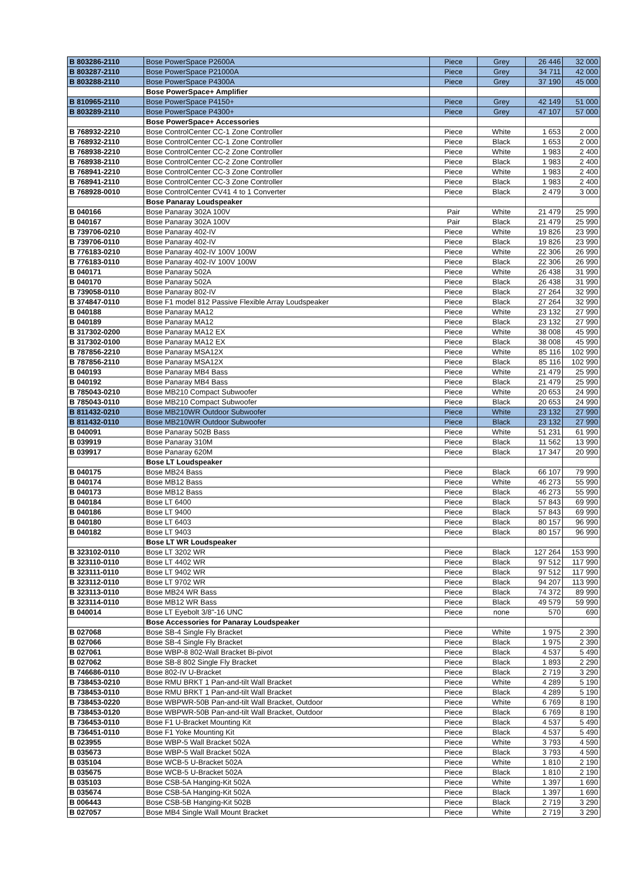| B 803286-2110 | Bose PowerSpace P2600A | Piece | Grey | 26 446 | 32 000 |
| B 803287-2110 | Bose PowerSpace P21000A | Piece | Grey | 34 711 | 42 000 |
| B 803288-2110 | Bose PowerSpace P4300A | Piece | Grey | 37 190 | 45 000 |
| | Bose PowerSpace+ Amplifier | | | | |
| B 810965-2110 | Bose PowerSpace P4150+ | Piece | Grey | 42 149 | 51 000 |
| B 803289-2110 | Bose PowerSpace P4300+ | Piece | Grey | 47 107 | 57 000 |
| | Bose PowerSpace+ Accessories | | | | |
| B 768932-2210 | Bose ControlCenter CC-1 Zone Controller | Piece | White | 1 653 | 2 000 |
| B 768932-2110 | Bose ControlCenter CC-1 Zone Controller | Piece | Black | 1 653 | 2 000 |
| B 768938-2210 | Bose ControlCenter CC-2 Zone Controller | Piece | White | 1 983 | 2 400 |
| B 768938-2110 | Bose ControlCenter CC-2 Zone Controller | Piece | Black | 1 983 | 2 400 |
| B 768941-2210 | Bose ControlCenter CC-3 Zone Controller | Piece | White | 1 983 | 2 400 |
| B 768941-2110 | Bose ControlCenter CC-3 Zone Controller | Piece | Black | 1 983 | 2 400 |
| B 768928-0010 | Bose ControlCenter CV41 4 to 1 Converter | Piece | Black | 2 479 | 3 000 |
| | Bose Panaray Loudspeaker | | | | |
| B 040166 | Bose Panaray 302A 100V | Pair | White | 21 479 | 25 990 |
| B 040167 | Bose Panaray 302A 100V | Pair | Black | 21 479 | 25 990 |
| B 739706-0210 | Bose Panaray 402-IV | Piece | White | 19 826 | 23 990 |
| B 739706-0110 | Bose Panaray 402-IV | Piece | Black | 19 826 | 23 990 |
| B 776183-0210 | Bose Panaray 402-IV 100V 100W | Piece | White | 22 306 | 26 990 |
| B 776183-0110 | Bose Panaray 402-IV 100V 100W | Piece | Black | 22 306 | 26 990 |
| B 040171 | Bose Panaray 502A | Piece | White | 26 438 | 31 990 |
| B 040170 | Bose Panaray 502A | Piece | Black | 26 438 | 31 990 |
| B 739058-0110 | Bose Panaray 802-IV | Piece | Black | 27 264 | 32 990 |
| B 374847-0110 | Bose F1 model 812 Passive Flexible Array Loudspeaker | Piece | Black | 27 264 | 32 990 |
| B 040188 | Bose Panaray MA12 | Piece | White | 23 132 | 27 990 |
| B 040189 | Bose Panaray MA12 | Piece | Black | 23 132 | 27 990 |
| B 317302-0200 | Bose Panaray MA12 EX | Piece | White | 38 008 | 45 990 |
| B 317302-0100 | Bose Panaray MA12 EX | Piece | Black | 38 008 | 45 990 |
| B 787856-2210 | Bose Panaray MSA12X | Piece | White | 85 116 | 102 990 |
| B 787856-2110 | Bose Panaray MSA12X | Piece | Black | 85 116 | 102 990 |
| B 040193 | Bose Panaray MB4 Bass | Piece | White | 21 479 | 25 990 |
| B 040192 | Bose Panaray MB4 Bass | Piece | Black | 21 479 | 25 990 |
| B 785043-0210 | Bose MB210 Compact Subwoofer | Piece | White | 20 653 | 24 990 |
| B 785043-0110 | Bose MB210 Compact Subwoofer | Piece | Black | 20 653 | 24 990 |
| B 811432-0210 | Bose MB210WR Outdoor Subwoofer | Piece | White | 23 132 | 27 990 |
| B 811432-0110 | Bose MB210WR Outdoor Subwoofer | Piece | Black | 23 132 | 27 990 |
| B 040091 | Bose Panaray 502B Bass | Piece | White | 51 231 | 61 990 |
| B 039919 | Bose Panaray 310M | Piece | Black | 11 562 | 13 990 |
| B 039917 | Bose Panaray 620M | Piece | Black | 17 347 | 20 990 |
| | Bose LT Loudspeaker | | | | |
| B 040175 | Bose MB24 Bass | Piece | Black | 66 107 | 79 990 |
| B 040174 | Bose MB12 Bass | Piece | White | 46 273 | 55 990 |
| B 040173 | Bose MB12 Bass | Piece | Black | 46 273 | 55 990 |
| B 040184 | Bose LT 6400 | Piece | Black | 57 843 | 69 990 |
| B 040186 | Bose LT 9400 | Piece | Black | 57 843 | 69 990 |
| B 040180 | Bose LT 6403 | Piece | Black | 80 157 | 96 990 |
| B 040182 | Bose LT 9403 | Piece | Black | 80 157 | 96 990 |
| | Bose LT WR Loudspeaker | | | | |
| B 323102-0110 | Bose LT 3202 WR | Piece | Black | 127 264 | 153 990 |
| B 323110-0110 | Bose LT 4402 WR | Piece | Black | 97 512 | 117 990 |
| B 323111-0110 | Bose LT 9402 WR | Piece | Black | 97 512 | 117 990 |
| B 323112-0110 | Bose LT 9702 WR | Piece | Black | 94 207 | 113 990 |
| B 323113-0110 | Bose MB24 WR Bass | Piece | Black | 74 372 | 89 990 |
| B 323114-0110 | Bose MB12 WR Bass | Piece | Black | 49 579 | 59 990 |
| B 040014 | Bose LT Eyebolt 3/8"-16 UNC | Piece | none | 570 | 690 |
| | Bose Accessories for Panaray Loudspeaker | | | | |
| B 027068 | Bose SB-4 Single Fly Bracket | Piece | White | 1 975 | 2 390 |
| B 027066 | Bose SB-4 Single Fly Bracket | Piece | Black | 1 975 | 2 390 |
| B 027061 | Bose WBP-8 802-Wall Bracket Bi-pivot | Piece | Black | 4 537 | 5 490 |
| B 027062 | Bose SB-8 802 Single Fly Bracket | Piece | Black | 1 893 | 2 290 |
| B 746686-0110 | Bose 802-IV U-Bracket | Piece | Black | 2 719 | 3 290 |
| B 738453-0210 | Bose RMU BRKT 1 Pan-and-tilt Wall Bracket | Piece | White | 4 289 | 5 190 |
| B 738453-0110 | Bose RMU BRKT 1 Pan-and-tilt Wall Bracket | Piece | Black | 4 289 | 5 190 |
| B 738453-0220 | Bose WBPWR-50B Pan-and-tilt Wall Bracket, Outdoor | Piece | White | 6 769 | 8 190 |
| B 738453-0120 | Bose WBPWR-50B Pan-and-tilt Wall Bracket, Outdoor | Piece | Black | 6 769 | 8 190 |
| B 736453-0110 | Bose F1 U-Bracket Mounting Kit | Piece | Black | 4 537 | 5 490 |
| B 736451-0110 | Bose F1 Yoke Mounting Kit | Piece | Black | 4 537 | 5 490 |
| B 023955 | Bose WBP-5 Wall Bracket 502A | Piece | White | 3 793 | 4 590 |
| B 035673 | Bose WBP-5 Wall Bracket 502A | Piece | Black | 3 793 | 4 590 |
| B 035104 | Bose WCB-5 U-Bracket 502A | Piece | White | 1 810 | 2 190 |
| B 035675 | Bose WCB-5 U-Bracket 502A | Piece | Black | 1 810 | 2 190 |
| B 035103 | Bose CSB-5A Hanging-Kit 502A | Piece | White | 1 397 | 1 690 |
| B 035674 | Bose CSB-5A Hanging-Kit 502A | Piece | Black | 1 397 | 1 690 |
| B 006443 | Bose CSB-5B Hanging-Kit 502B | Piece | Black | 2 719 | 3 290 |
| B 027057 | Bose MB4 Single Wall Mount Bracket | Piece | White | 2 719 | 3 290 |